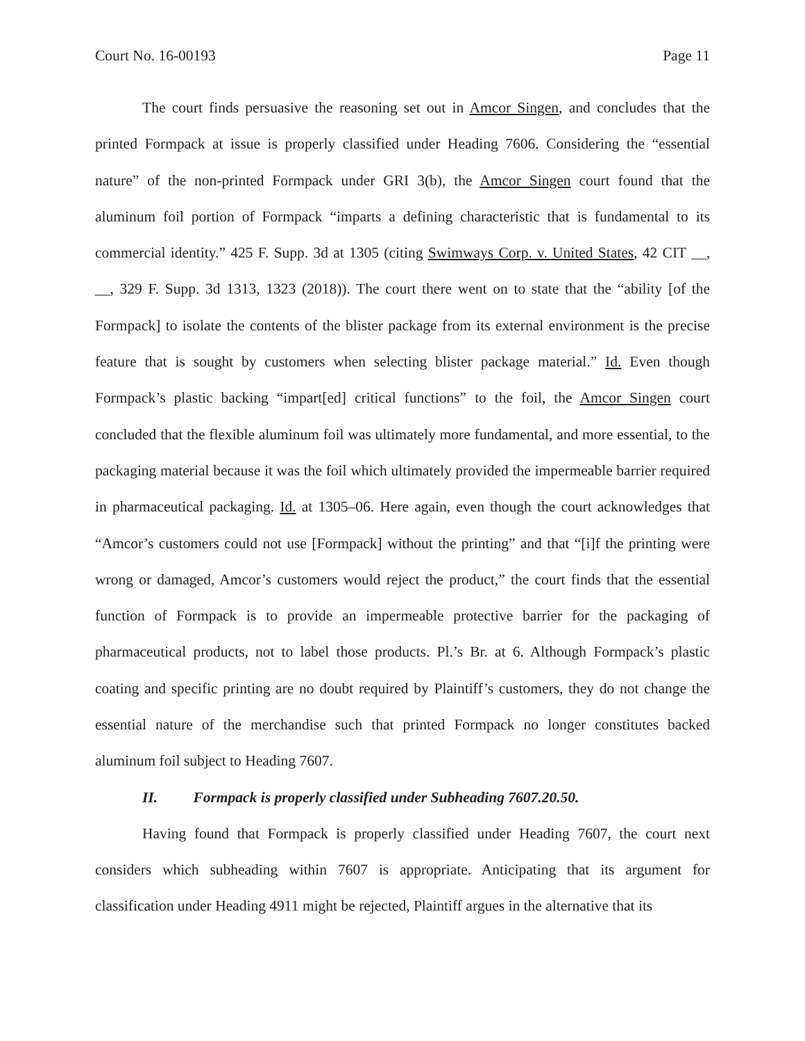Court No. 16-00193 Page 11
The court finds persuasive the reasoning set out in Amcor Singen, and concludes that the printed Formpack at issue is properly classified under Heading 7606. Considering the “essential nature” of the non-printed Formpack under GRI 3(b), the Amcor Singen court found that the aluminum foil portion of Formpack “imparts a defining characteristic that is fundamental to its commercial identity.” 425 F. Supp. 3d at 1305 (citing Swimways Corp. v. United States, 42 CIT __, __, 329 F. Supp. 3d 1313, 1323 (2018)). The court there went on to state that the “ability [of the Formpack] to isolate the contents of the blister package from its external environment is the precise feature that is sought by customers when selecting blister package material.” Id. Even though Formpack’s plastic backing “impart[ed] critical functions” to the foil, the Amcor Singen court concluded that the flexible aluminum foil was ultimately more fundamental, and more essential, to the packaging material because it was the foil which ultimately provided the impermeable barrier required in pharmaceutical packaging. Id. at 1305–06. Here again, even though the court acknowledges that “Amcor’s customers could not use [Formpack] without the printing” and that “[i]f the printing were wrong or damaged, Amcor’s customers would reject the product,” the court finds that the essential function of Formpack is to provide an impermeable protective barrier for the packaging of pharmaceutical products, not to label those products. Pl.’s Br. at 6. Although Formpack’s plastic coating and specific printing are no doubt required by Plaintiff’s customers, they do not change the essential nature of the merchandise such that printed Formpack no longer constitutes backed aluminum foil subject to Heading 7607.
II. Formpack is properly classified under Subheading 7607.20.50.
Having found that Formpack is properly classified under Heading 7607, the court next considers which subheading within 7607 is appropriate. Anticipating that its argument for classification under Heading 4911 might be rejected, Plaintiff argues in the alternative that its